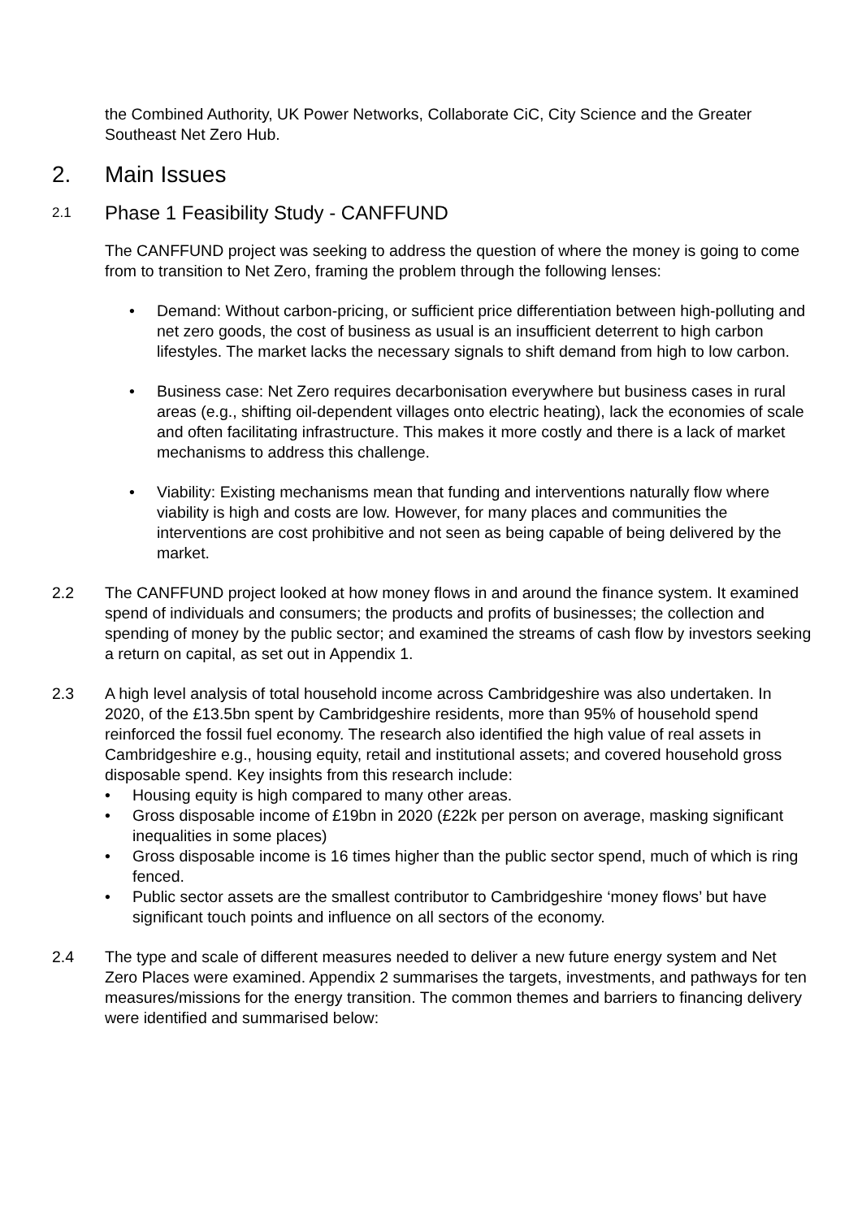the Combined Authority, UK Power Networks, Collaborate CiC, City Science and the Greater Southeast Net Zero Hub.
2. Main Issues
2.1 Phase 1 Feasibility Study - CANFFUND
The CANFFUND project was seeking to address the question of where the money is going to come from to transition to Net Zero, framing the problem through the following lenses:
• Demand: Without carbon-pricing, or sufficient price differentiation between high-polluting and net zero goods, the cost of business as usual is an insufficient deterrent to high carbon lifestyles. The market lacks the necessary signals to shift demand from high to low carbon.
• Business case: Net Zero requires decarbonisation everywhere but business cases in rural areas (e.g., shifting oil-dependent villages onto electric heating), lack the economies of scale and often facilitating infrastructure. This makes it more costly and there is a lack of market mechanisms to address this challenge.
• Viability: Existing mechanisms mean that funding and interventions naturally flow where viability is high and costs are low. However, for many places and communities the interventions are cost prohibitive and not seen as being capable of being delivered by the market.
2.2 The CANFFUND project looked at how money flows in and around the finance system. It examined spend of individuals and consumers; the products and profits of businesses; the collection and spending of money by the public sector; and examined the streams of cash flow by investors seeking a return on capital, as set out in Appendix 1.
2.3 A high level analysis of total household income across Cambridgeshire was also undertaken. In 2020, of the £13.5bn spent by Cambridgeshire residents, more than 95% of household spend reinforced the fossil fuel economy. The research also identified the high value of real assets in Cambridgeshire e.g., housing equity, retail and institutional assets; and covered household gross disposable spend. Key insights from this research include:
• Housing equity is high compared to many other areas.
• Gross disposable income of £19bn in 2020 (£22k per person on average, masking significant inequalities in some places)
• Gross disposable income is 16 times higher than the public sector spend, much of which is ring fenced.
• Public sector assets are the smallest contributor to Cambridgeshire ‘money flows’ but have significant touch points and influence on all sectors of the economy.
2.4 The type and scale of different measures needed to deliver a new future energy system and Net Zero Places were examined. Appendix 2 summarises the targets, investments, and pathways for ten measures/missions for the energy transition. The common themes and barriers to financing delivery were identified and summarised below: